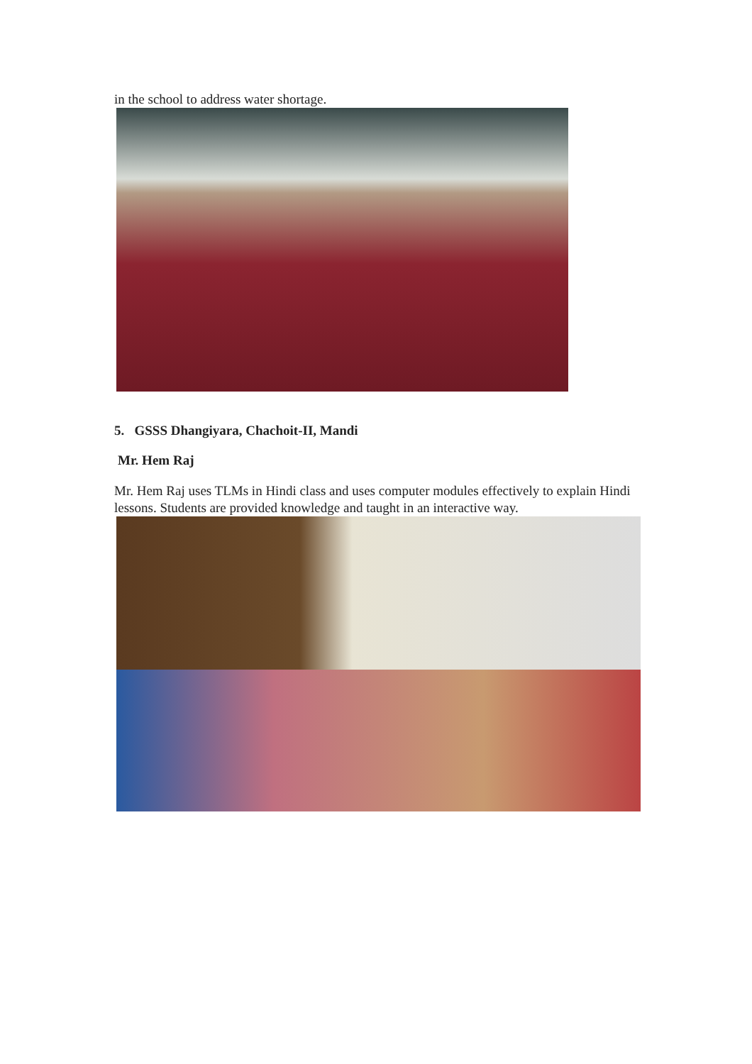in the school to address water shortage.
5. GSSS Dhangiyara, Chachoit-II, Mandi
Mr. Hem Raj
Mr. Hem Raj uses TLMs in Hindi class and uses computer modules effectively to explain Hindi lessons. Students are provided knowledge and taught in an interactive way.